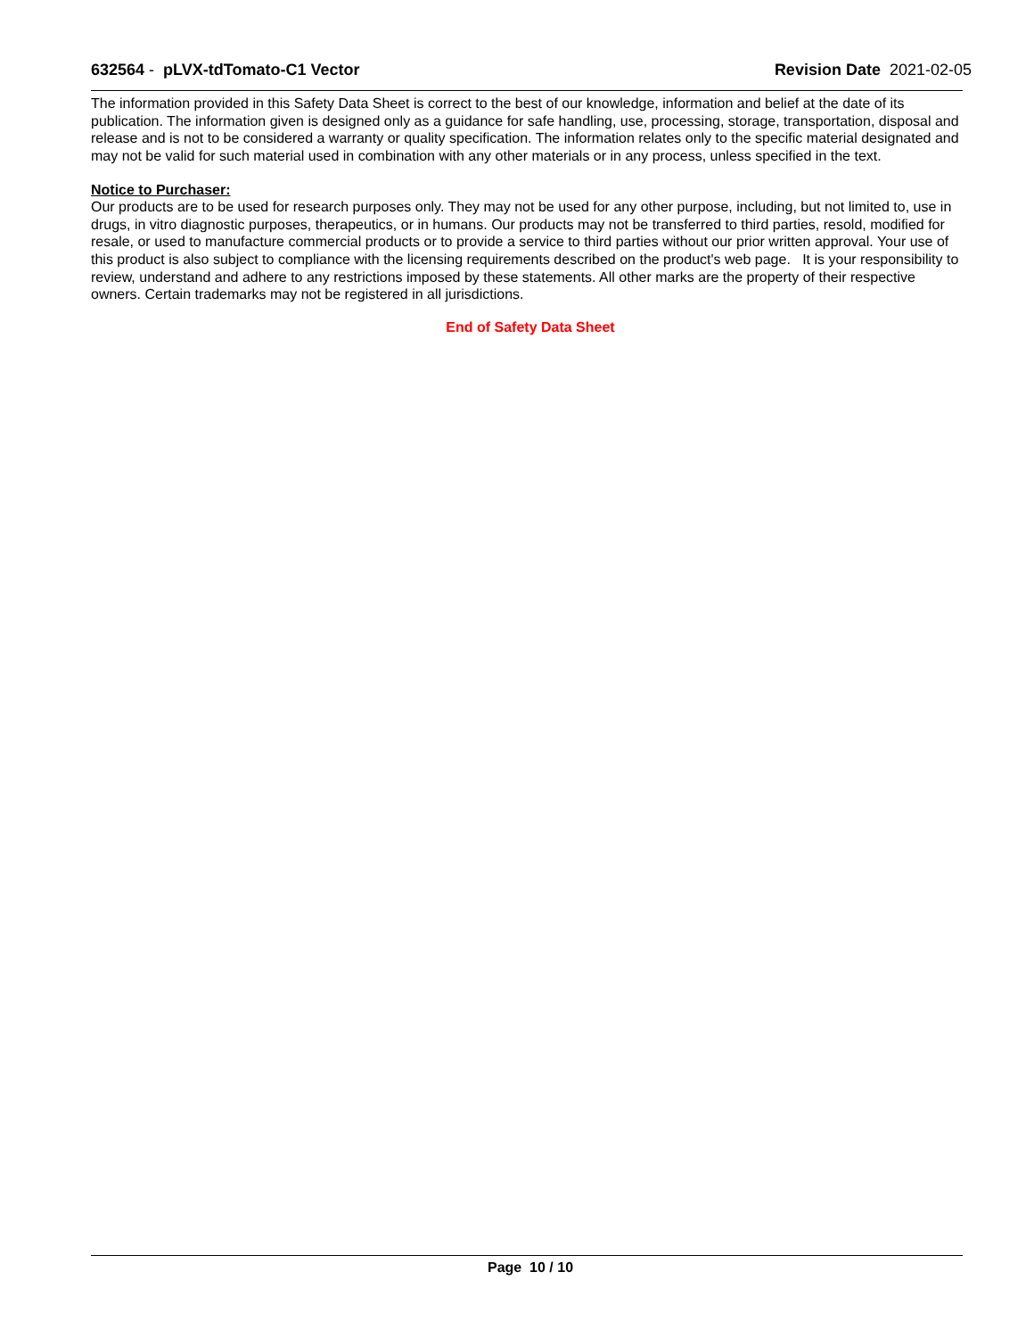632564 - pLVX-tdTomato-C1 Vector
Revision Date 2021-02-05
The information provided in this Safety Data Sheet is correct to the best of our knowledge, information and belief at the date of its publication. The information given is designed only as a guidance for safe handling, use, processing, storage, transportation, disposal and release and is not to be considered a warranty or quality specification. The information relates only to the specific material designated and may not be valid for such material used in combination with any other materials or in any process, unless specified in the text.
Notice to Purchaser:
Our products are to be used for research purposes only. They may not be used for any other purpose, including, but not limited to, use in drugs, in vitro diagnostic purposes, therapeutics, or in humans. Our products may not be transferred to third parties, resold, modified for resale, or used to manufacture commercial products or to provide a service to third parties without our prior written approval. Your use of this product is also subject to compliance with the licensing requirements described on the product's web page. It is your responsibility to review, understand and adhere to any restrictions imposed by these statements. All other marks are the property of their respective owners. Certain trademarks may not be registered in all jurisdictions.
End of Safety Data Sheet
Page 10 / 10